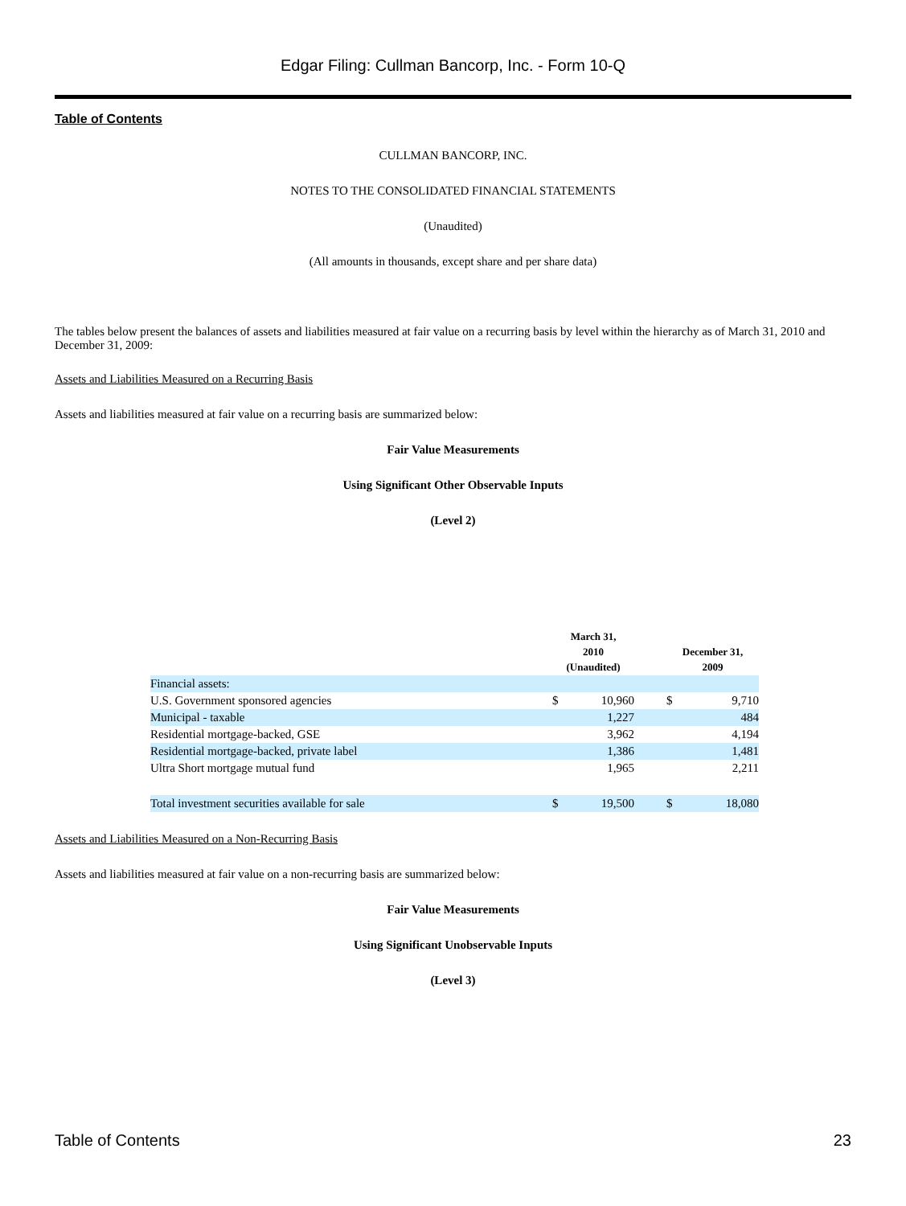Edgar Filing: Cullman Bancorp, Inc. - Form 10-Q
Table of Contents
CULLMAN BANCORP, INC.
NOTES TO THE CONSOLIDATED FINANCIAL STATEMENTS
(Unaudited)
(All amounts in thousands, except share and per share data)
The tables below present the balances of assets and liabilities measured at fair value on a recurring basis by level within the hierarchy as of March 31, 2010 and December 31, 2009:
Assets and Liabilities Measured on a Recurring Basis
Assets and liabilities measured at fair value on a recurring basis are summarized below:
Fair Value Measurements
Using Significant Other Observable Inputs
(Level 2)
| | March 31, 2010 (Unaudited) | | | December 31, 2009 | |
| --- | --- | --- | --- | --- | --- |
| Financial assets: | | | | | |
| U.S. Government sponsored agencies | $ | 10,960 | | $ | 9,710 |
| Municipal - taxable | | 1,227 | | | 484 |
| Residential mortgage-backed, GSE | | 3,962 | | | 4,194 |
| Residential mortgage-backed, private label | | 1,386 | | | 1,481 |
| Ultra Short mortgage mutual fund | | 1,965 | | | 2,211 |
| Total investment securities available for sale | $ | 19,500 | | $ | 18,080 |
Assets and Liabilities Measured on a Non-Recurring Basis
Assets and liabilities measured at fair value on a non-recurring basis are summarized below:
Fair Value Measurements
Using Significant Unobservable Inputs
(Level 3)
Table of Contents 23